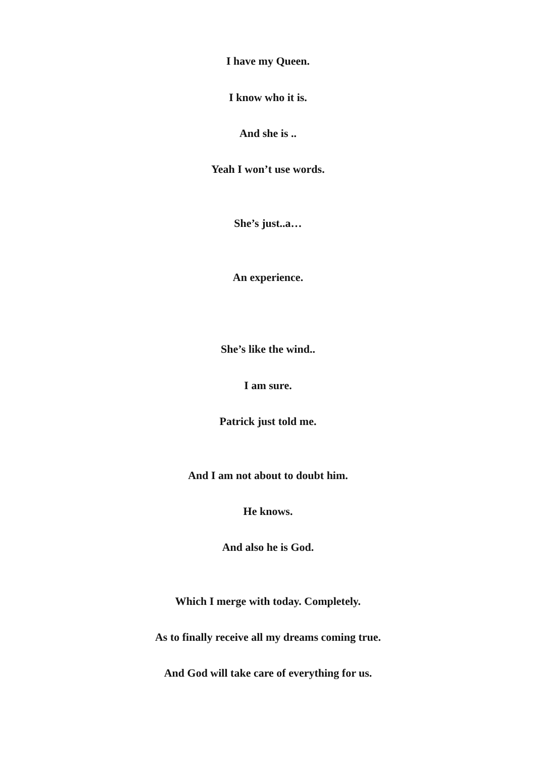I have my Queen.
I know who it is.
And she is ..
Yeah I won’t use words.
She’s just..a…
An experience.
She’s like the wind..
I am sure.
Patrick just told me.
And I am not about to doubt him.
He knows.
And also he is God.
Which I merge with today. Completely.
As to finally receive all my dreams coming true.
And God will take care of everything for us.